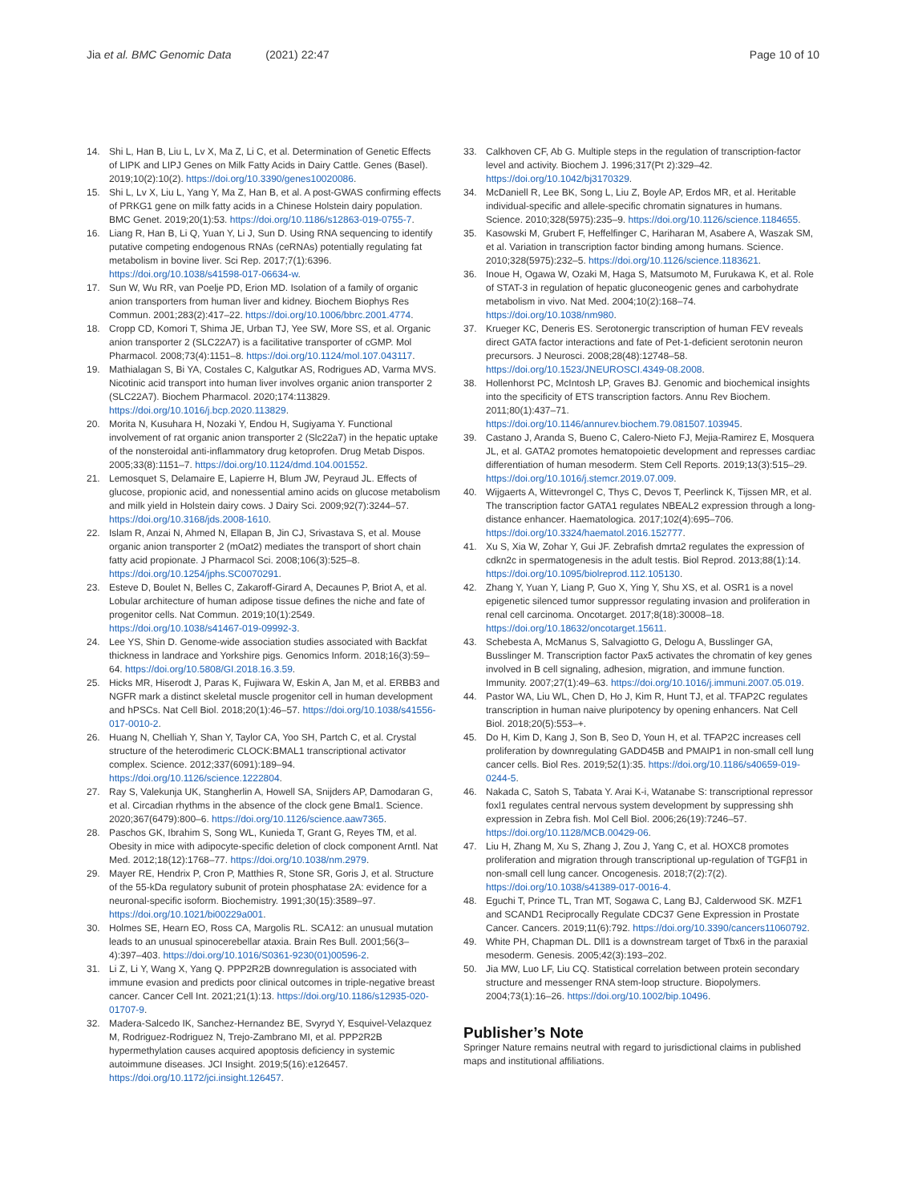Jia et al. BMC Genomic Data (2021) 22:47
Page 10 of 10
14. Shi L, Han B, Liu L, Lv X, Ma Z, Li C, et al. Determination of Genetic Effects of LIPK and LIPJ Genes on Milk Fatty Acids in Dairy Cattle. Genes (Basel). 2019;10(2):10(2). https://doi.org/10.3390/genes10020086.
15. Shi L, Lv X, Liu L, Yang Y, Ma Z, Han B, et al. A post-GWAS confirming effects of PRKG1 gene on milk fatty acids in a Chinese Holstein dairy population. BMC Genet. 2019;20(1):53. https://doi.org/10.1186/s12863-019-0755-7.
16. Liang R, Han B, Li Q, Yuan Y, Li J, Sun D. Using RNA sequencing to identify putative competing endogenous RNAs (ceRNAs) potentially regulating fat metabolism in bovine liver. Sci Rep. 2017;7(1):6396. https://doi.org/10.1038/s41598-017-06634-w.
17. Sun W, Wu RR, van Poelje PD, Erion MD. Isolation of a family of organic anion transporters from human liver and kidney. Biochem Biophys Res Commun. 2001;283(2):417–22. https://doi.org/10.1006/bbrc.2001.4774.
18. Cropp CD, Komori T, Shima JE, Urban TJ, Yee SW, More SS, et al. Organic anion transporter 2 (SLC22A7) is a facilitative transporter of cGMP. Mol Pharmacol. 2008;73(4):1151–8. https://doi.org/10.1124/mol.107.043117.
19. Mathialagan S, Bi YA, Costales C, Kalgutkar AS, Rodrigues AD, Varma MVS. Nicotinic acid transport into human liver involves organic anion transporter 2 (SLC22A7). Biochem Pharmacol. 2020;174:113829. https://doi.org/10.1016/j.bcp.2020.113829.
20. Morita N, Kusuhara H, Nozaki Y, Endou H, Sugiyama Y. Functional involvement of rat organic anion transporter 2 (Slc22a7) in the hepatic uptake of the nonsteroidal anti-inflammatory drug ketoprofen. Drug Metab Dispos. 2005;33(8):1151–7. https://doi.org/10.1124/dmd.104.001552.
21. Lemosquet S, Delamaire E, Lapierre H, Blum JW, Peyraud JL. Effects of glucose, propionic acid, and nonessential amino acids on glucose metabolism and milk yield in Holstein dairy cows. J Dairy Sci. 2009;92(7):3244–57. https://doi.org/10.3168/jds.2008-1610.
22. Islam R, Anzai N, Ahmed N, Ellapan B, Jin CJ, Srivastava S, et al. Mouse organic anion transporter 2 (mOat2) mediates the transport of short chain fatty acid propionate. J Pharmacol Sci. 2008;106(3):525–8. https://doi.org/10.1254/jphs.SC0070291.
23. Esteve D, Boulet N, Belles C, Zakaroff-Girard A, Decaunes P, Briot A, et al. Lobular architecture of human adipose tissue defines the niche and fate of progenitor cells. Nat Commun. 2019;10(1):2549. https://doi.org/10.1038/s41467-019-09992-3.
24. Lee YS, Shin D. Genome-wide association studies associated with Backfat thickness in landrace and Yorkshire pigs. Genomics Inform. 2018;16(3):59–64. https://doi.org/10.5808/GI.2018.16.3.59.
25. Hicks MR, Hiserodt J, Paras K, Fujiwara W, Eskin A, Jan M, et al. ERBB3 and NGFR mark a distinct skeletal muscle progenitor cell in human development and hPSCs. Nat Cell Biol. 2018;20(1):46–57. https://doi.org/10.1038/s41556-017-0010-2.
26. Huang N, Chelliah Y, Shan Y, Taylor CA, Yoo SH, Partch C, et al. Crystal structure of the heterodimeric CLOCK:BMAL1 transcriptional activator complex. Science. 2012;337(6091):189–94. https://doi.org/10.1126/science.1222804.
27. Ray S, Valekunja UK, Stangherlin A, Howell SA, Snijders AP, Damodaran G, et al. Circadian rhythms in the absence of the clock gene Bmal1. Science. 2020;367(6479):800–6. https://doi.org/10.1126/science.aaw7365.
28. Paschos GK, Ibrahim S, Song WL, Kunieda T, Grant G, Reyes TM, et al. Obesity in mice with adipocyte-specific deletion of clock component Arntl. Nat Med. 2012;18(12):1768–77. https://doi.org/10.1038/nm.2979.
29. Mayer RE, Hendrix P, Cron P, Matthies R, Stone SR, Goris J, et al. Structure of the 55-kDa regulatory subunit of protein phosphatase 2A: evidence for a neuronal-specific isoform. Biochemistry. 1991;30(15):3589–97. https://doi.org/10.1021/bi00229a001.
30. Holmes SE, Hearn EO, Ross CA, Margolis RL. SCA12: an unusual mutation leads to an unusual spinocerebellar ataxia. Brain Res Bull. 2001;56(3–4):397–403. https://doi.org/10.1016/S0361-9230(01)00596-2.
31. Li Z, Li Y, Wang X, Yang Q. PPP2R2B downregulation is associated with immune evasion and predicts poor clinical outcomes in triple-negative breast cancer. Cancer Cell Int. 2021;21(1):13. https://doi.org/10.1186/s12935-020-01707-9.
32. Madera-Salcedo IK, Sanchez-Hernandez BE, Svyryd Y, Esquivel-Velazquez M, Rodriguez-Rodriguez N, Trejo-Zambrano MI, et al. PPP2R2B hypermethylation causes acquired apoptosis deficiency in systemic autoimmune diseases. JCI Insight. 2019;5(16):e126457. https://doi.org/10.1172/jci.insight.126457.
33. Calkhoven CF, Ab G. Multiple steps in the regulation of transcription-factor level and activity. Biochem J. 1996;317(Pt 2):329–42. https://doi.org/10.1042/bj3170329.
34. McDaniell R, Lee BK, Song L, Liu Z, Boyle AP, Erdos MR, et al. Heritable individual-specific and allele-specific chromatin signatures in humans. Science. 2010;328(5975):235–9. https://doi.org/10.1126/science.1184655.
35. Kasowski M, Grubert F, Heffelfinger C, Hariharan M, Asabere A, Waszak SM, et al. Variation in transcription factor binding among humans. Science. 2010;328(5975):232–5. https://doi.org/10.1126/science.1183621.
36. Inoue H, Ogawa W, Ozaki M, Haga S, Matsumoto M, Furukawa K, et al. Role of STAT-3 in regulation of hepatic gluconeogenic genes and carbohydrate metabolism in vivo. Nat Med. 2004;10(2):168–74. https://doi.org/10.1038/nm980.
37. Krueger KC, Deneris ES. Serotonergic transcription of human FEV reveals direct GATA factor interactions and fate of Pet-1-deficient serotonin neuron precursors. J Neurosci. 2008;28(48):12748–58. https://doi.org/10.1523/JNEUROSCI.4349-08.2008.
38. Hollenhorst PC, McIntosh LP, Graves BJ. Genomic and biochemical insights into the specificity of ETS transcription factors. Annu Rev Biochem. 2011;80(1):437–71. https://doi.org/10.1146/annurev.biochem.79.081507.103945.
39. Castano J, Aranda S, Bueno C, Calero-Nieto FJ, Mejia-Ramirez E, Mosquera JL, et al. GATA2 promotes hematopoietic development and represses cardiac differentiation of human mesoderm. Stem Cell Reports. 2019;13(3):515–29. https://doi.org/10.1016/j.stemcr.2019.07.009.
40. Wijgaerts A, Wittevrongel C, Thys C, Devos T, Peerlinck K, Tijssen MR, et al. The transcription factor GATA1 regulates NBEAL2 expression through a long-distance enhancer. Haematologica. 2017;102(4):695–706. https://doi.org/10.3324/haematol.2016.152777.
41. Xu S, Xia W, Zohar Y, Gui JF. Zebrafish dmrta2 regulates the expression of cdkn2c in spermatogenesis in the adult testis. Biol Reprod. 2013;88(1):14. https://doi.org/10.1095/biolreprod.112.105130.
42. Zhang Y, Yuan Y, Liang P, Guo X, Ying Y, Shu XS, et al. OSR1 is a novel epigenetic silenced tumor suppressor regulating invasion and proliferation in renal cell carcinoma. Oncotarget. 2017;8(18):30008–18. https://doi.org/10.18632/oncotarget.15611.
43. Schebesta A, McManus S, Salvagiotto G, Delogu A, Busslinger GA, Busslinger M. Transcription factor Pax5 activates the chromatin of key genes involved in B cell signaling, adhesion, migration, and immune function. Immunity. 2007;27(1):49–63. https://doi.org/10.1016/j.immuni.2007.05.019.
44. Pastor WA, Liu WL, Chen D, Ho J, Kim R, Hunt TJ, et al. TFAP2C regulates transcription in human naive pluripotency by opening enhancers. Nat Cell Biol. 2018;20(5):553–+.
45. Do H, Kim D, Kang J, Son B, Seo D, Youn H, et al. TFAP2C increases cell proliferation by downregulating GADD45B and PMAIP1 in non-small cell lung cancer cells. Biol Res. 2019;52(1):35. https://doi.org/10.1186/s40659-019-0244-5.
46. Nakada C, Satoh S, Tabata Y. Arai K-i, Watanabe S: transcriptional repressor foxl1 regulates central nervous system development by suppressing shh expression in Zebra fish. Mol Cell Biol. 2006;26(19):7246–57. https://doi.org/10.1128/MCB.00429-06.
47. Liu H, Zhang M, Xu S, Zhang J, Zou J, Yang C, et al. HOXC8 promotes proliferation and migration through transcriptional up-regulation of TGFβ1 in non-small cell lung cancer. Oncogenesis. 2018;7(2):7(2). https://doi.org/10.1038/s41389-017-0016-4.
48. Eguchi T, Prince TL, Tran MT, Sogawa C, Lang BJ, Calderwood SK. MZF1 and SCAND1 Reciprocally Regulate CDC37 Gene Expression in Prostate Cancer. Cancers. 2019;11(6):792. https://doi.org/10.3390/cancers11060792.
49. White PH, Chapman DL. Dll1 is a downstream target of Tbx6 in the paraxial mesoderm. Genesis. 2005;42(3):193–202.
50. Jia MW, Luo LF, Liu CQ. Statistical correlation between protein secondary structure and messenger RNA stem-loop structure. Biopolymers. 2004;73(1):16–26. https://doi.org/10.1002/bip.10496.
Publisher’s Note
Springer Nature remains neutral with regard to jurisdictional claims in published maps and institutional affiliations.